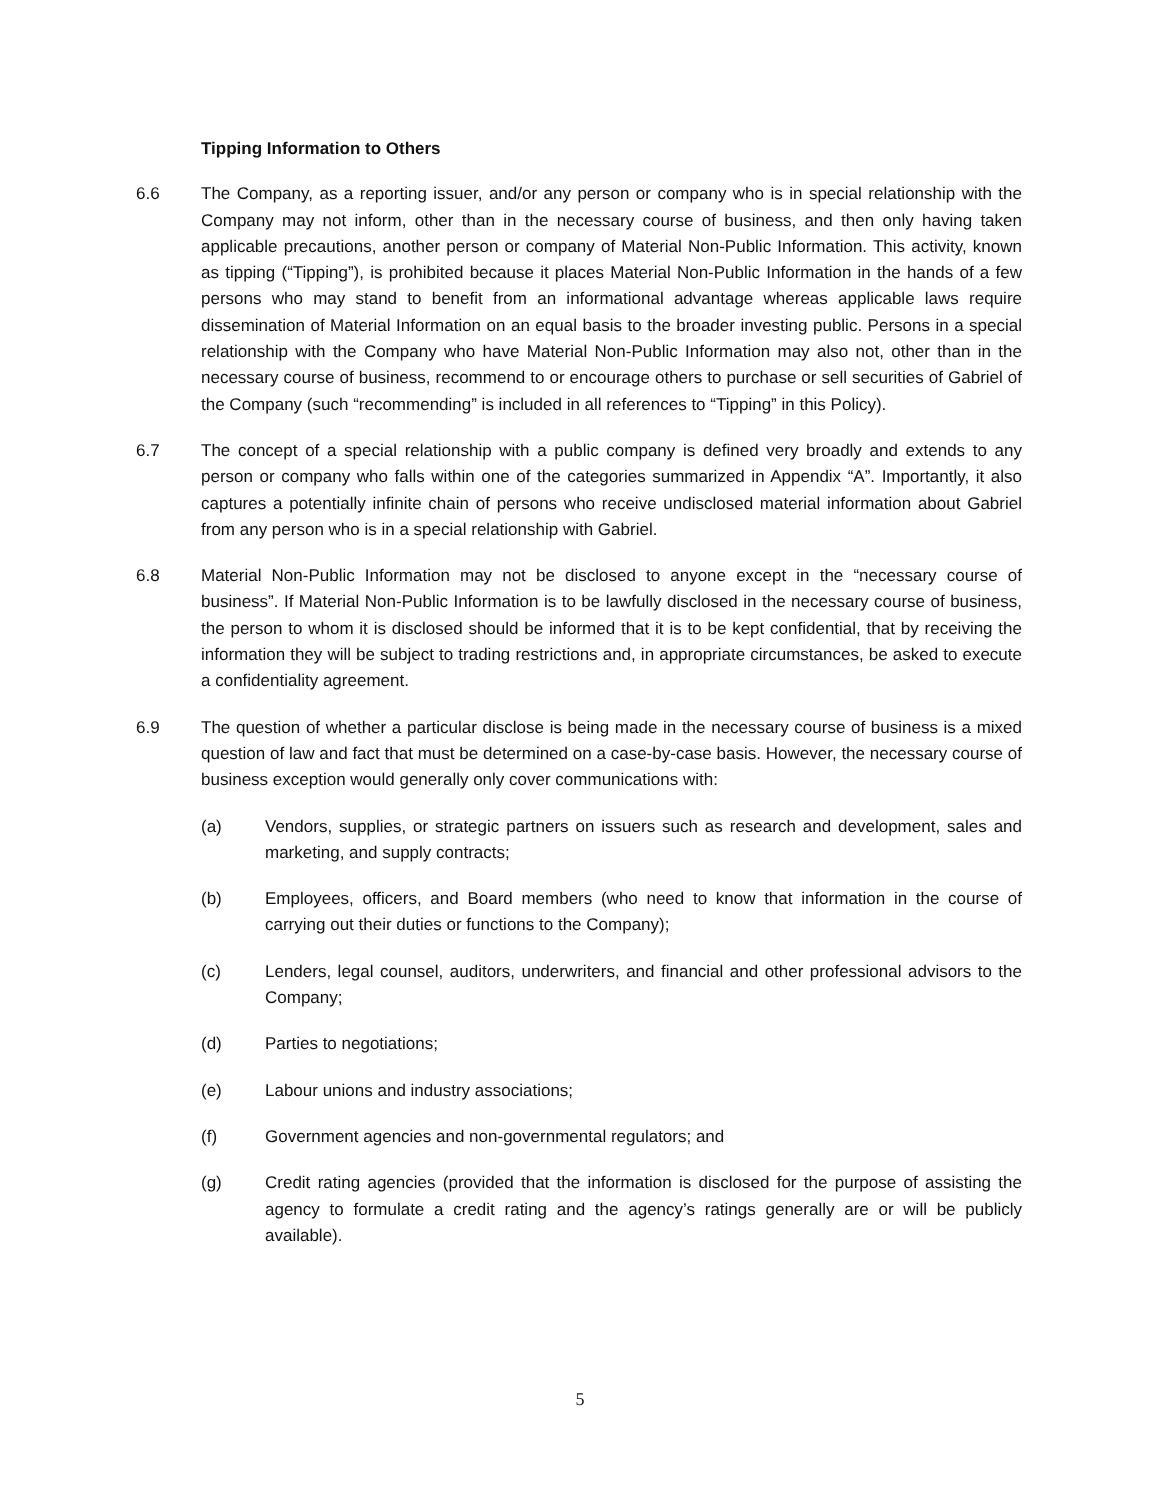Tipping Information to Others
6.6 The Company, as a reporting issuer, and/or any person or company who is in special relationship with the Company may not inform, other than in the necessary course of business, and then only having taken applicable precautions, another person or company of Material Non-Public Information. This activity, known as tipping (“Tipping”), is prohibited because it places Material Non-Public Information in the hands of a few persons who may stand to benefit from an informational advantage whereas applicable laws require dissemination of Material Information on an equal basis to the broader investing public. Persons in a special relationship with the Company who have Material Non-Public Information may also not, other than in the necessary course of business, recommend to or encourage others to purchase or sell securities of Gabriel of the Company (such “recommending” is included in all references to “Tipping” in this Policy).
6.7 The concept of a special relationship with a public company is defined very broadly and extends to any person or company who falls within one of the categories summarized in Appendix “A”. Importantly, it also captures a potentially infinite chain of persons who receive undisclosed material information about Gabriel from any person who is in a special relationship with Gabriel.
6.8 Material Non-Public Information may not be disclosed to anyone except in the “necessary course of business”. If Material Non-Public Information is to be lawfully disclosed in the necessary course of business, the person to whom it is disclosed should be informed that it is to be kept confidential, that by receiving the information they will be subject to trading restrictions and, in appropriate circumstances, be asked to execute a confidentiality agreement.
6.9 The question of whether a particular disclose is being made in the necessary course of business is a mixed question of law and fact that must be determined on a case-by-case basis. However, the necessary course of business exception would generally only cover communications with:
(a) Vendors, supplies, or strategic partners on issuers such as research and development, sales and marketing, and supply contracts;
(b) Employees, officers, and Board members (who need to know that information in the course of carrying out their duties or functions to the Company);
(c) Lenders, legal counsel, auditors, underwriters, and financial and other professional advisors to the Company;
(d) Parties to negotiations;
(e) Labour unions and industry associations;
(f) Government agencies and non-governmental regulators; and
(g) Credit rating agencies (provided that the information is disclosed for the purpose of assisting the agency to formulate a credit rating and the agency’s ratings generally are or will be publicly available).
5